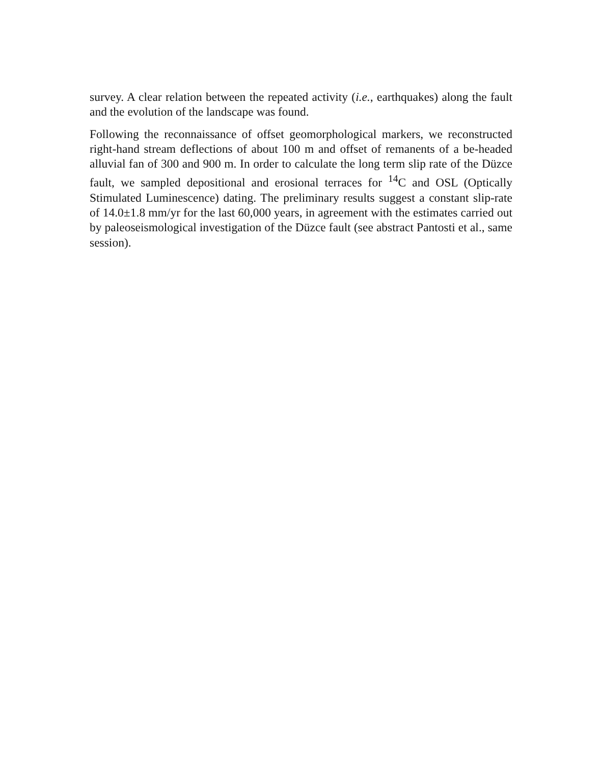survey. A clear relation between the repeated activity (i.e., earthquakes) along the fault and the evolution of the landscape was found.
Following the reconnaissance of offset geomorphological markers, we reconstructed right-hand stream deflections of about 100 m and offset of remanents of a be-headed alluvial fan of 300 and 900 m. In order to calculate the long term slip rate of the Düzce fault, we sampled depositional and erosional terraces for <sup>14</sup>C and OSL (Optically Stimulated Luminescence) dating. The preliminary results suggest a constant slip-rate of 14.0±1.8 mm/yr for the last 60,000 years, in agreement with the estimates carried out by paleoseismological investigation of the Düzce fault (see abstract Pantosti et al., same session).